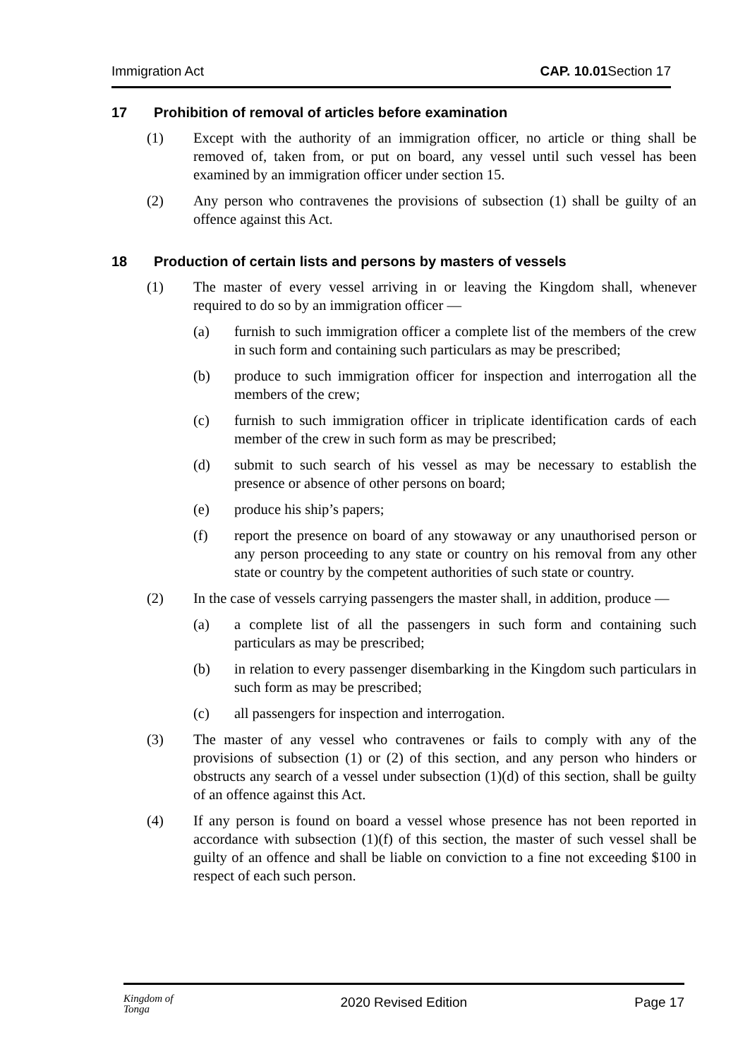Immigration Act CAP. 10.01 Section 17
17 Prohibition of removal of articles before examination
(1) Except with the authority of an immigration officer, no article or thing shall be removed of, taken from, or put on board, any vessel until such vessel has been examined by an immigration officer under section 15.
(2) Any person who contravenes the provisions of subsection (1) shall be guilty of an offence against this Act.
18 Production of certain lists and persons by masters of vessels
(1) The master of every vessel arriving in or leaving the Kingdom shall, whenever required to do so by an immigration officer —
(a) furnish to such immigration officer a complete list of the members of the crew in such form and containing such particulars as may be prescribed;
(b) produce to such immigration officer for inspection and interrogation all the members of the crew;
(c) furnish to such immigration officer in triplicate identification cards of each member of the crew in such form as may be prescribed;
(d) submit to such search of his vessel as may be necessary to establish the presence or absence of other persons on board;
(e) produce his ship’s papers;
(f) report the presence on board of any stowaway or any unauthorised person or any person proceeding to any state or country on his removal from any other state or country by the competent authorities of such state or country.
(2) In the case of vessels carrying passengers the master shall, in addition, produce —
(a) a complete list of all the passengers in such form and containing such particulars as may be prescribed;
(b) in relation to every passenger disembarking in the Kingdom such particulars in such form as may be prescribed;
(c) all passengers for inspection and interrogation.
(3) The master of any vessel who contravenes or fails to comply with any of the provisions of subsection (1) or (2) of this section, and any person who hinders or obstructs any search of a vessel under subsection (1)(d) of this section, shall be guilty of an offence against this Act.
(4) If any person is found on board a vessel whose presence has not been reported in accordance with subsection (1)(f) of this section, the master of such vessel shall be guilty of an offence and shall be liable on conviction to a fine not exceeding $100 in respect of each such person.
Kingdom of
Tonga
2020 Revised Edition Page 17